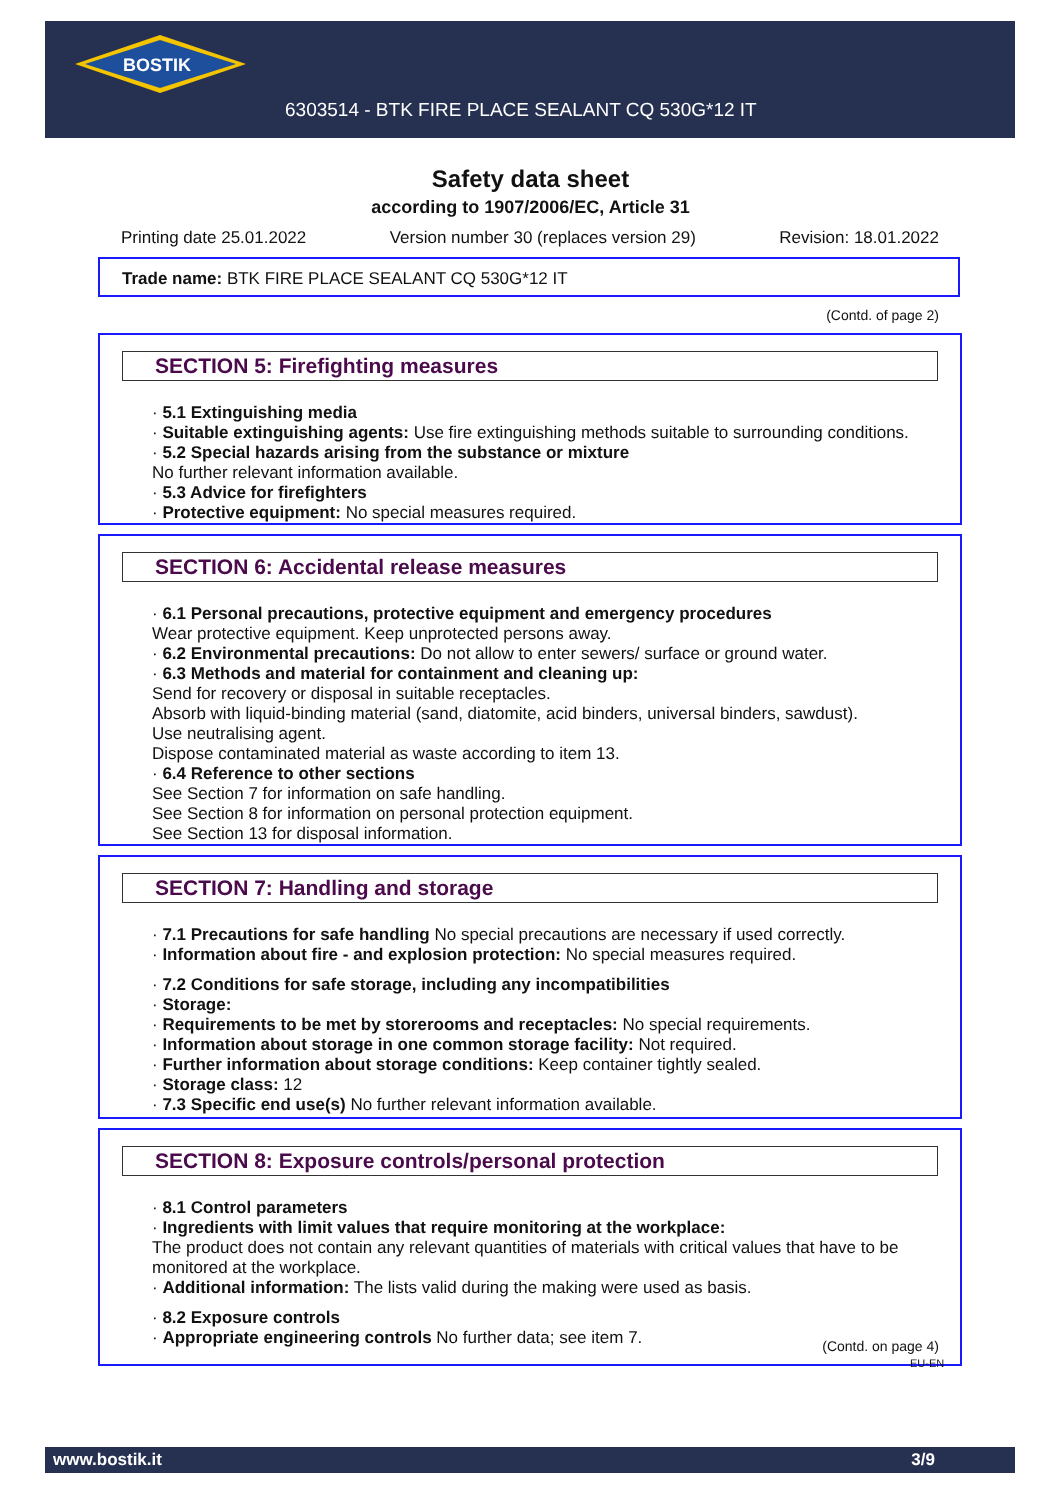BOSTIK
6303514 - BTK FIRE PLACE SEALANT CQ 530G*12 IT
Safety data sheet
according to 1907/2006/EC, Article 31
Printing date 25.01.2022 Version number 30 (replaces version 29) Revision: 18.01.2022
Trade name: BTK FIRE PLACE SEALANT CQ 530G*12 IT
(Contd. of page 2)
SECTION 5: Firefighting measures
· 5.1 Extinguishing media
· Suitable extinguishing agents: Use fire extinguishing methods suitable to surrounding conditions.
· 5.2 Special hazards arising from the substance or mixture
No further relevant information available.
· 5.3 Advice for firefighters
· Protective equipment: No special measures required.
SECTION 6: Accidental release measures
· 6.1 Personal precautions, protective equipment and emergency procedures
Wear protective equipment. Keep unprotected persons away.
· 6.2 Environmental precautions: Do not allow to enter sewers/ surface or ground water.
· 6.3 Methods and material for containment and cleaning up:
Send for recovery or disposal in suitable receptacles.
Absorb with liquid-binding material (sand, diatomite, acid binders, universal binders, sawdust).
Use neutralising agent.
Dispose contaminated material as waste according to item 13.
· 6.4 Reference to other sections
See Section 7 for information on safe handling.
See Section 8 for information on personal protection equipment.
See Section 13 for disposal information.
SECTION 7: Handling and storage
· 7.1 Precautions for safe handling No special precautions are necessary if used correctly.
· Information about fire - and explosion protection: No special measures required.
· 7.2 Conditions for safe storage, including any incompatibilities
· Storage:
· Requirements to be met by storerooms and receptacles: No special requirements.
· Information about storage in one common storage facility: Not required.
· Further information about storage conditions: Keep container tightly sealed.
· Storage class: 12
· 7.3 Specific end use(s) No further relevant information available.
SECTION 8: Exposure controls/personal protection
· 8.1 Control parameters
· Ingredients with limit values that require monitoring at the workplace:
The product does not contain any relevant quantities of materials with critical values that have to be monitored at the workplace.
· Additional information: The lists valid during the making were used as basis.
· 8.2 Exposure controls
· Appropriate engineering controls No further data; see item 7.
(Contd. on page 4)
EU-EN
www.bostik.it 3/9